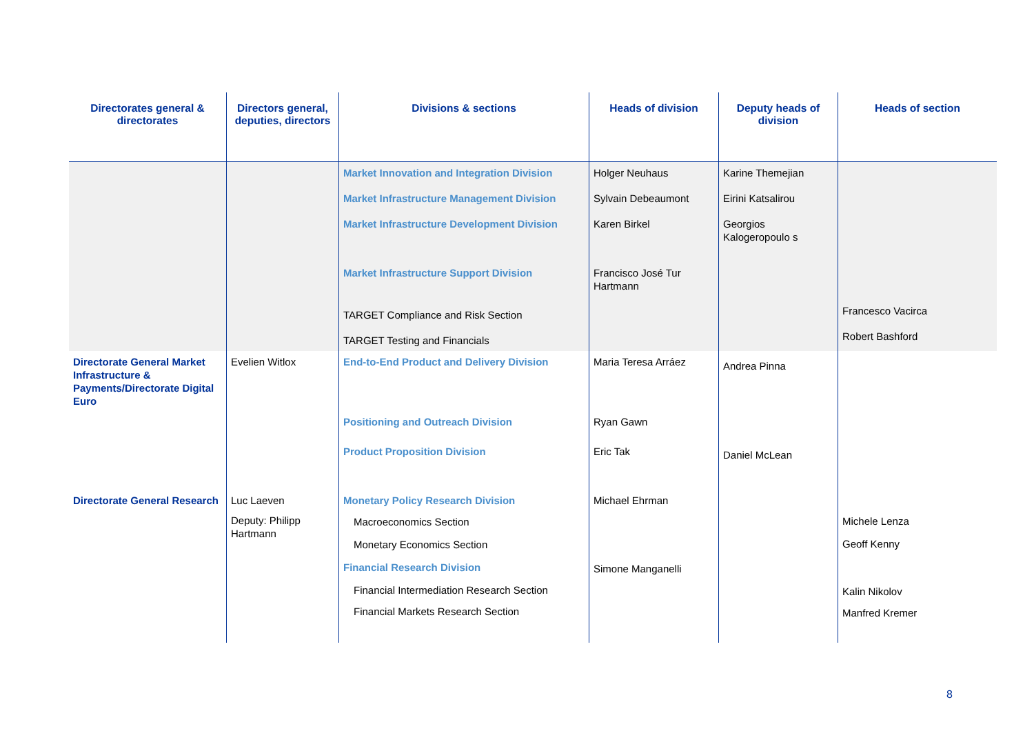| Directorates general & directorates | Directors general, deputies, directors | Divisions & sections | Heads of division | Deputy heads of division | Heads of section |
| --- | --- | --- | --- | --- | --- |
| | | Market Innovation and Integration Division Market Infrastructure Management Division Market Infrastructure Development Division Market Infrastructure Support Division TARGET Compliance and Risk Section TARGET Testing and Financials | Holger Neuhaus Sylvain Debeaumont Karen Birkel Francisco José Tur Hartmann | Karine Themejian Eirini Katsalirou Georgios Kalogeropoulo s | Francesco Vacirca Robert Bashford |
| Directorate General Market Infrastructure & Payments/Directorate Digital Euro | Evelien Witlox | End-to-End Product and Delivery Division Positioning and Outreach Division Product Proposition Division | Maria Teresa Arráez Ryan Gawn Eric Tak | Andrea Pinna Daniel McLean | |
| Directorate General Research | Luc Laeven Deputy: Philipp Hartmann | Monetary Policy Research Division Macroeconomics Section Monetary Economics Section Financial Research Division Financial Intermediation Research Section Financial Markets Research Section | Michael Ehrman Simone Manganelli | | Michele Lenza Geoff Kenny Kalin Nikolov Manfred Kremer |
8